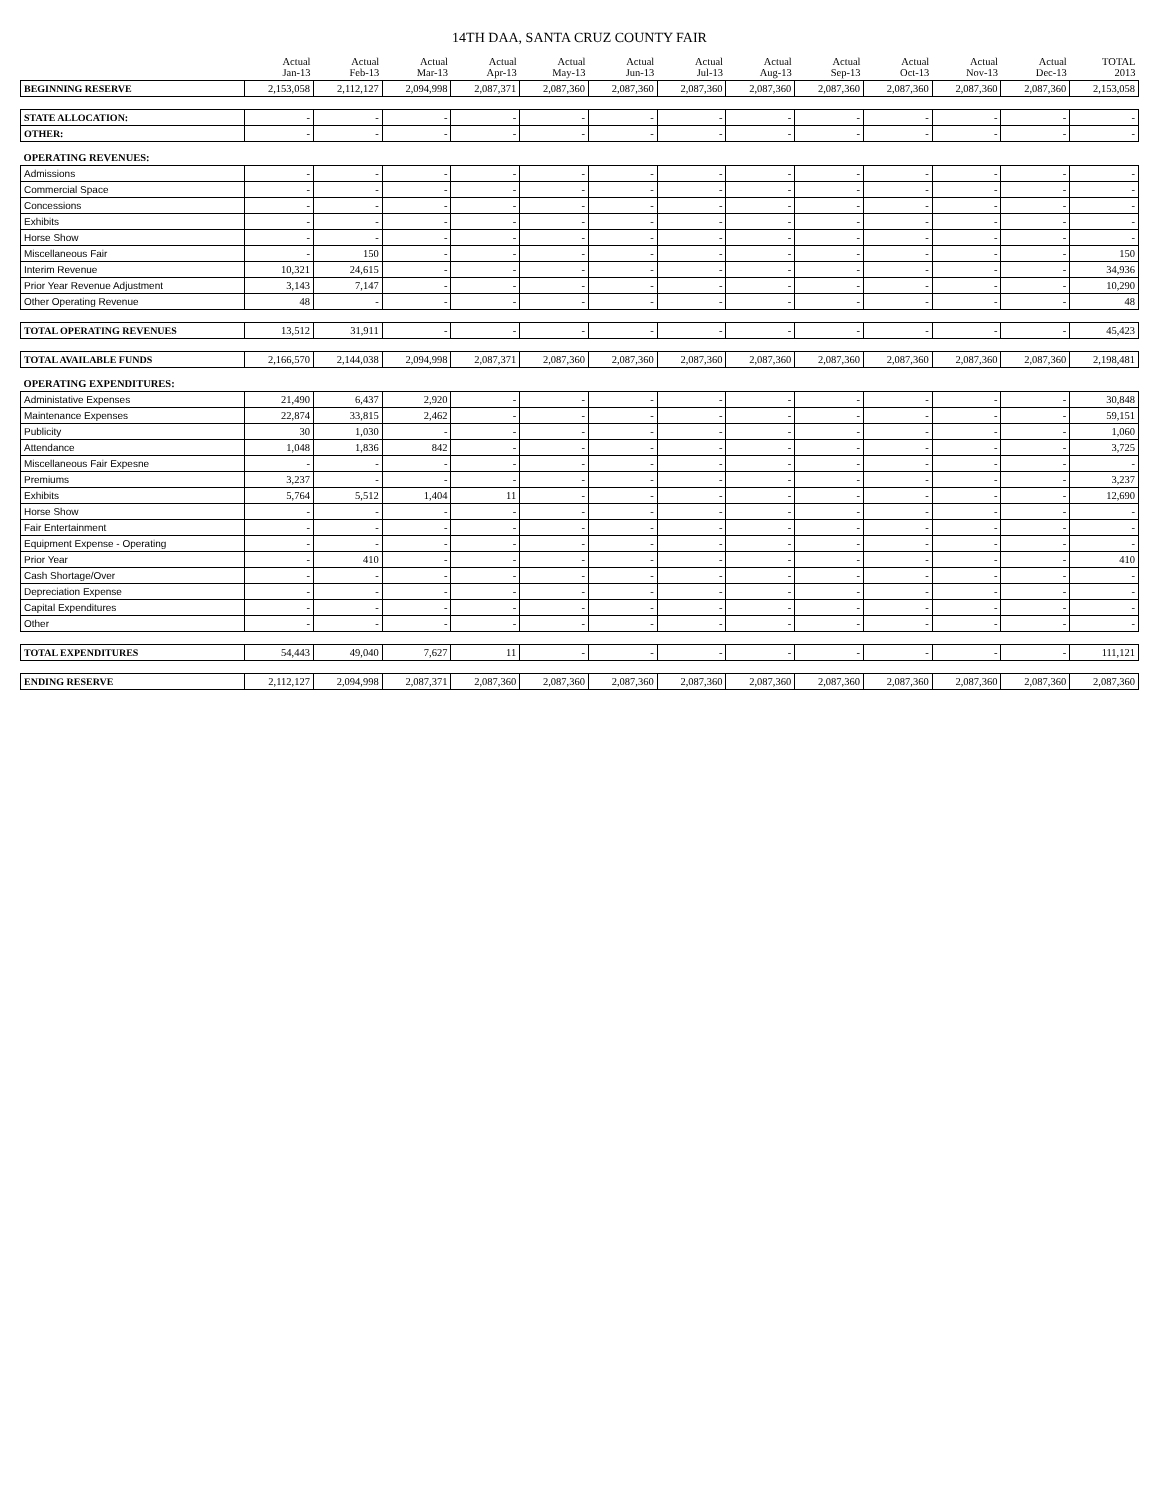14TH DAA, SANTA CRUZ COUNTY FAIR
| | Actual Jan-13 | Actual Feb-13 | Actual Mar-13 | Actual Apr-13 | Actual May-13 | Actual Jun-13 | Actual Jul-13 | Actual Aug-13 | Actual Sep-13 | Actual Oct-13 | Actual Nov-13 | Actual Dec-13 | TOTAL 2013 |
| --- | --- | --- | --- | --- | --- | --- | --- | --- | --- | --- | --- | --- | --- |
| BEGINNING RESERVE | 2,153,058 | 2,112,127 | 2,094,998 | 2,087,371 | 2,087,360 | 2,087,360 | 2,087,360 | 2,087,360 | 2,087,360 | 2,087,360 | 2,087,360 | 2,087,360 | 2,153,058 |
| STATE ALLOCATION: | - | - | - | - | - | - | - | - | - | - | - | - | - |
| OTHER: | - | - | - | - | - | - | - | - | - | - | - | - | - |
| OPERATING REVENUES: | | | | | | | | | | | | | |
| Admissions | - | - | - | - | - | - | - | - | - | - | - | - | - |
| Commercial Space | - | - | - | - | - | - | - | - | - | - | - | - | - |
| Concessions | - | - | - | - | - | - | - | - | - | - | - | - | - |
| Exhibits | - | - | - | - | - | - | - | - | - | - | - | - | - |
| Horse Show | - | - | - | - | - | - | - | - | - | - | - | - | - |
| Miscellaneous Fair | - | 150 | - | - | - | - | - | - | - | - | - | - | 150 |
| Interim Revenue | 10,321 | 24,615 | - | - | - | - | - | - | - | - | - | - | 34,936 |
| Prior Year Revenue Adjustment | 3,143 | 7,147 | - | - | - | - | - | - | - | - | - | - | 10,290 |
| Other Operating Revenue | 48 | - | - | - | - | - | - | - | - | - | - | - | 48 |
| TOTAL OPERATING REVENUES | 13,512 | 31,911 | - | - | - | - | - | - | - | - | - | - | 45,423 |
| TOTAL AVAILABLE FUNDS | 2,166,570 | 2,144,038 | 2,094,998 | 2,087,371 | 2,087,360 | 2,087,360 | 2,087,360 | 2,087,360 | 2,087,360 | 2,087,360 | 2,087,360 | 2,087,360 | 2,198,481 |
| OPERATING EXPENDITURES: | | | | | | | | | | | | | |
| Administative Expenses | 21,490 | 6,437 | 2,920 | - | - | - | - | - | - | - | - | - | 30,848 |
| Maintenance Expenses | 22,874 | 33,815 | 2,462 | - | - | - | - | - | - | - | - | - | 59,151 |
| Publicity | 30 | 1,030 | - | - | - | - | - | - | - | - | - | - | 1,060 |
| Attendance | 1,048 | 1,836 | 842 | - | - | - | - | - | - | - | - | - | 3,725 |
| Miscellaneous Fair Expesne | - | - | - | - | - | - | - | - | - | - | - | - | - |
| Premiums | 3,237 | - | - | - | - | - | - | - | - | - | - | - | 3,237 |
| Exhibits | 5,764 | 5,512 | 1,404 | 11 | - | - | - | - | - | - | - | - | 12,690 |
| Horse Show | - | - | - | - | - | - | - | - | - | - | - | - | - |
| Fair Entertainment | - | - | - | - | - | - | - | - | - | - | - | - | - |
| Equipment Expense - Operating | - | - | - | - | - | - | - | - | - | - | - | - | - |
| Prior Year | - | 410 | - | - | - | - | - | - | - | - | - | - | 410 |
| Cash Shortage/Over | - | - | - | - | - | - | - | - | - | - | - | - | - |
| Depreciation Expense | - | - | - | - | - | - | - | - | - | - | - | - | - |
| Capital Expenditures | - | - | - | - | - | - | - | - | - | - | - | - | - |
| Other | - | - | - | - | - | - | - | - | - | - | - | - | - |
| TOTAL EXPENDITURES | 54,443 | 49,040 | 7,627 | 11 | - | - | - | - | - | - | - | - | 111,121 |
| ENDING RESERVE | 2,112,127 | 2,094,998 | 2,087,371 | 2,087,360 | 2,087,360 | 2,087,360 | 2,087,360 | 2,087,360 | 2,087,360 | 2,087,360 | 2,087,360 | 2,087,360 | 2,087,360 |